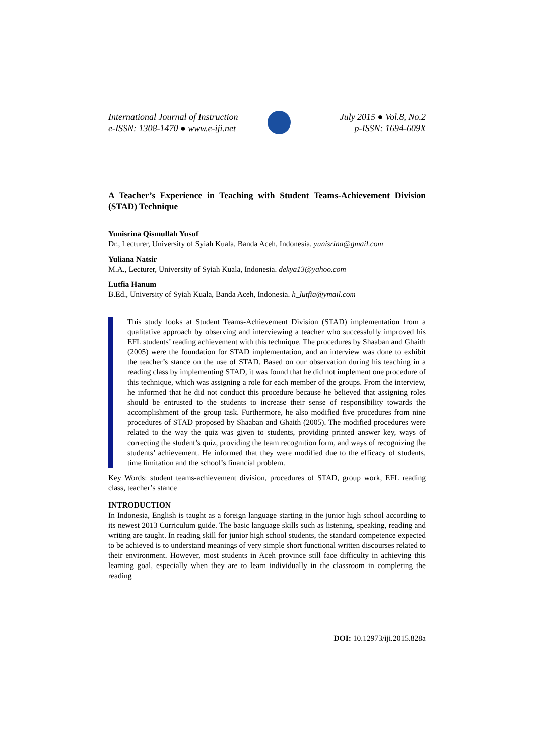International Journal of Instruction
e-ISSN: 1308-1470 ● www.e-iji.net
July 2015 ● Vol.8, No.2
p-ISSN: 1694-609X
A Teacher’s Experience in Teaching with Student Teams-Achievement Division (STAD) Technique
Yunisrina Qismullah Yusuf
Dr., Lecturer, University of Syiah Kuala, Banda Aceh, Indonesia. yunisrina@gmail.com
Yuliana Natsir
M.A., Lecturer, University of Syiah Kuala, Indonesia. dekya13@yahoo.com
Lutfia Hanum
B.Ed., University of Syiah Kuala, Banda Aceh, Indonesia. h_lutfia@ymail.com
This study looks at Student Teams-Achievement Division (STAD) implementation from a qualitative approach by observing and interviewing a teacher who successfully improved his EFL students’ reading achievement with this technique. The procedures by Shaaban and Ghaith (2005) were the foundation for STAD implementation, and an interview was done to exhibit the teacher’s stance on the use of STAD. Based on our observation during his teaching in a reading class by implementing STAD, it was found that he did not implement one procedure of this technique, which was assigning a role for each member of the groups. From the interview, he informed that he did not conduct this procedure because he believed that assigning roles should be entrusted to the students to increase their sense of responsibility towards the accomplishment of the group task. Furthermore, he also modified five procedures from nine procedures of STAD proposed by Shaaban and Ghaith (2005). The modified procedures were related to the way the quiz was given to students, providing printed answer key, ways of correcting the student’s quiz, providing the team recognition form, and ways of recognizing the students’ achievement. He informed that they were modified due to the efficacy of students, time limitation and the school’s financial problem.
Key Words: student teams-achievement division, procedures of STAD, group work, EFL reading class, teacher’s stance
INTRODUCTION
In Indonesia, English is taught as a foreign language starting in the junior high school according to its newest 2013 Curriculum guide. The basic language skills such as listening, speaking, reading and writing are taught. In reading skill for junior high school students, the standard competence expected to be achieved is to understand meanings of very simple short functional written discourses related to their environment. However, most students in Aceh province still face difficulty in achieving this learning goal, especially when they are to learn individually in the classroom in completing the reading
DOI: 10.12973/iji.2015.828a